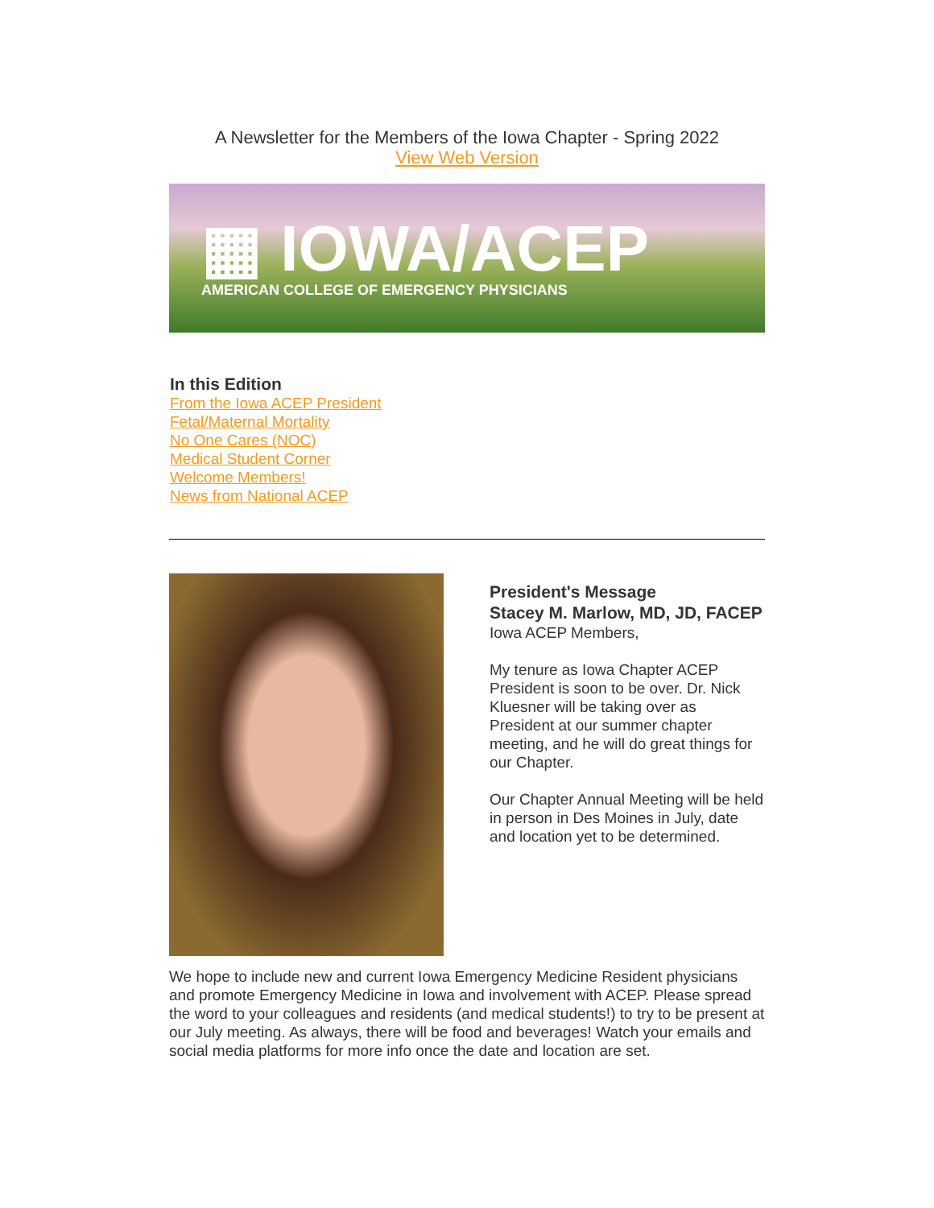A Newsletter for the Members of the Iowa Chapter - Spring 2022
View Web Version
▦ IOWA/ACEP
AMERICAN COLLEGE OF EMERGENCY PHYSICIANS
In this Edition
From the Iowa ACEP President
Fetal/Maternal Mortality
No One Cares (NOC)
Medical Student Corner
Welcome Members!
News from National ACEP
President's Message
Stacey M. Marlow, MD, JD, FACEP
Iowa ACEP Members,
My tenure as Iowa Chapter ACEP President is soon to be over. Dr. Nick Kluesner will be taking over as President at our summer chapter meeting, and he will do great things for our Chapter.
Our Chapter Annual Meeting will be held in person in Des Moines in July, date and location yet to be determined.
We hope to include new and current Iowa Emergency Medicine Resident physicians and promote Emergency Medicine in Iowa and involvement with ACEP. Please spread the word to your colleagues and residents (and medical students!) to try to be present at our July meeting. As always, there will be food and beverages! Watch your emails and social media platforms for more info once the date and location are set.